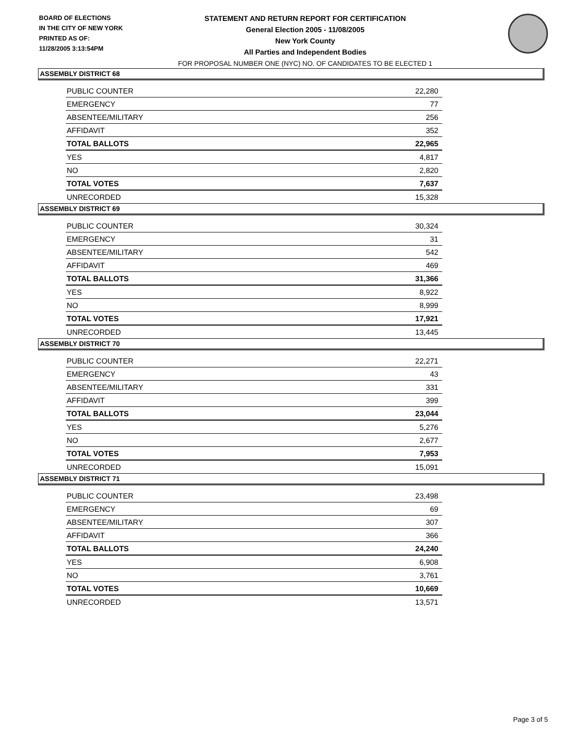BOARD OF ELECTIONS
IN THE CITY OF NEW YORK
PRINTED AS OF:
11/28/2005 3:13:54PM
STATEMENT AND RETURN REPORT FOR CERTIFICATION
General Election 2005 - 11/08/2005
New York County
All Parties and Independent Bodies
FOR PROPOSAL NUMBER ONE (NYC) NO. OF CANDIDATES TO BE ELECTED 1
ASSEMBLY DISTRICT 68
| PUBLIC COUNTER | 22,280 |
| EMERGENCY | 77 |
| ABSENTEE/MILITARY | 256 |
| AFFIDAVIT | 352 |
| TOTAL BALLOTS | 22,965 |
| YES | 4,817 |
| NO | 2,820 |
| TOTAL VOTES | 7,637 |
| UNRECORDED | 15,328 |
ASSEMBLY DISTRICT 69
| PUBLIC COUNTER | 30,324 |
| EMERGENCY | 31 |
| ABSENTEE/MILITARY | 542 |
| AFFIDAVIT | 469 |
| TOTAL BALLOTS | 31,366 |
| YES | 8,922 |
| NO | 8,999 |
| TOTAL VOTES | 17,921 |
| UNRECORDED | 13,445 |
ASSEMBLY DISTRICT 70
| PUBLIC COUNTER | 22,271 |
| EMERGENCY | 43 |
| ABSENTEE/MILITARY | 331 |
| AFFIDAVIT | 399 |
| TOTAL BALLOTS | 23,044 |
| YES | 5,276 |
| NO | 2,677 |
| TOTAL VOTES | 7,953 |
| UNRECORDED | 15,091 |
ASSEMBLY DISTRICT 71
| PUBLIC COUNTER | 23,498 |
| EMERGENCY | 69 |
| ABSENTEE/MILITARY | 307 |
| AFFIDAVIT | 366 |
| TOTAL BALLOTS | 24,240 |
| YES | 6,908 |
| NO | 3,761 |
| TOTAL VOTES | 10,669 |
| UNRECORDED | 13,571 |
Page 3 of 5